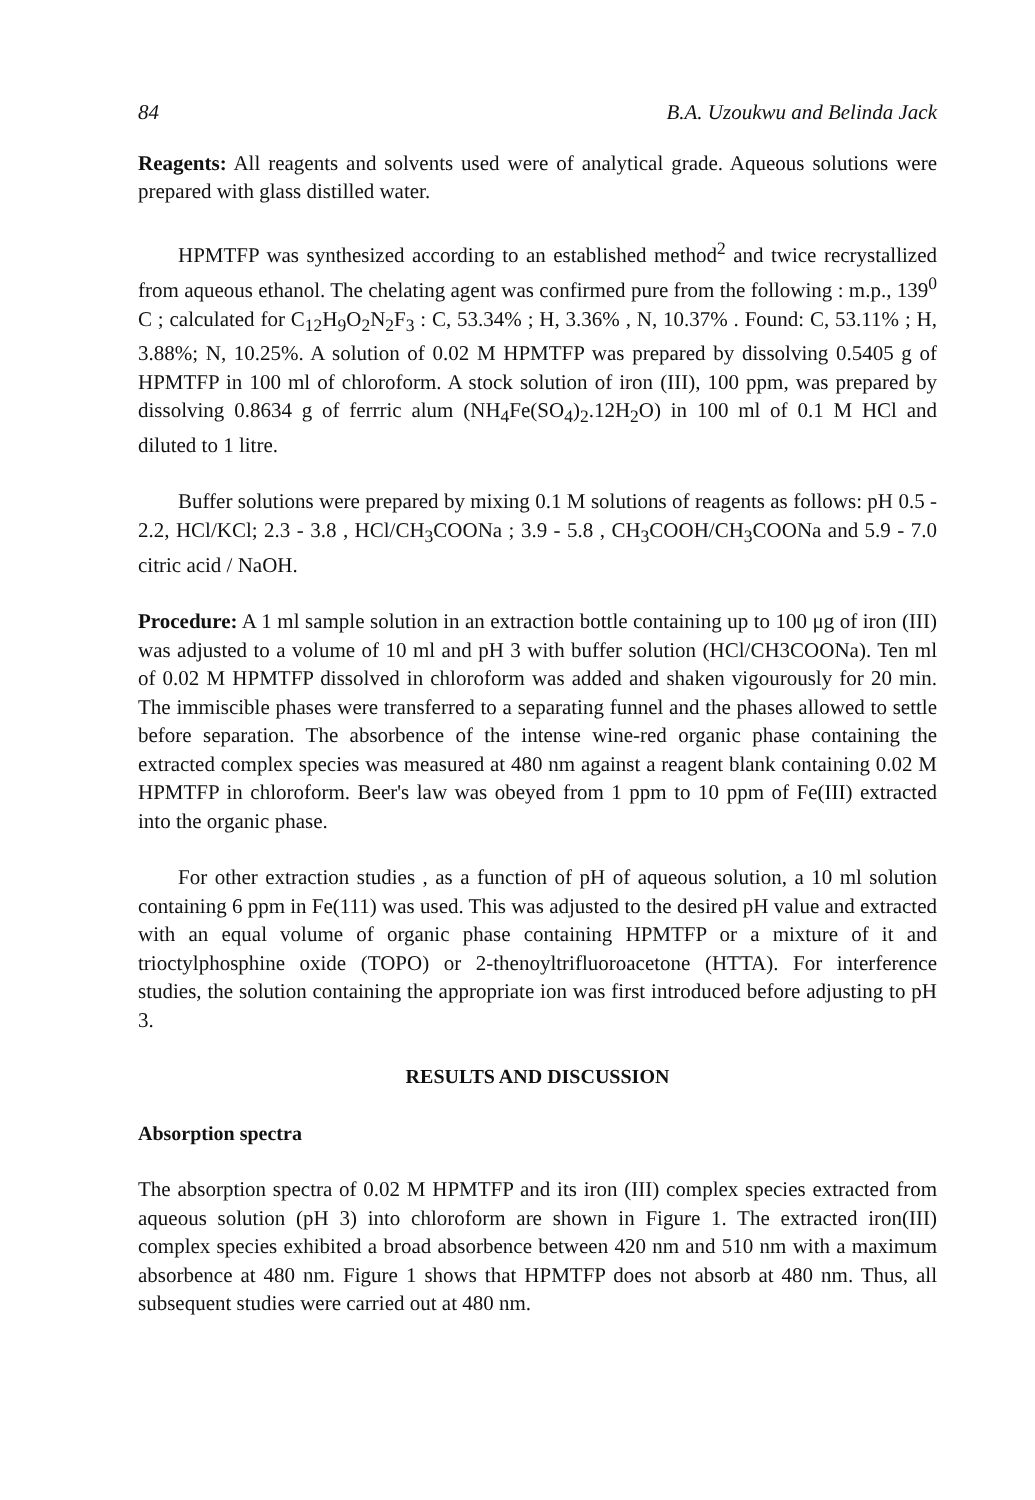84 B.A. Uzoukwu and Belinda Jack
Reagents: All reagents and solvents used were of analytical grade. Aqueous solutions were prepared with glass distilled water.
HPMTFP was synthesized according to an established method<sup>2</sup> and twice recrystallized from aqueous ethanol. The chelating agent was confirmed pure from the following : m.p., 139<sup>0</sup> C ; calculated for C<sub>12</sub>H<sub>9</sub>O<sub>2</sub>N<sub>2</sub>F<sub>3</sub> : C, 53.34% ; H, 3.36% , N, 10.37% . Found: C, 53.11% ; H, 3.88%; N, 10.25%. A solution of 0.02 M HPMTFP was prepared by dissolving 0.5405 g of HPMTFP in 100 ml of chloroform. A stock solution of iron (III), 100 ppm, was prepared by dissolving 0.8634 g of ferrric alum (NH<sub>4</sub>Fe(SO<sub>4</sub>)<sub>2</sub>.12H<sub>2</sub>O) in 100 ml of 0.1 M HCl and diluted to 1 litre.
Buffer solutions were prepared by mixing 0.1 M solutions of reagents as follows: pH 0.5 - 2.2, HCl/KCl; 2.3 - 3.8 , HCl/CH<sub>3</sub>COONa ; 3.9 - 5.8 , CH<sub>3</sub>COOH/CH<sub>3</sub>COONa and 5.9 - 7.0 citric acid / NaOH.
Procedure: A 1 ml sample solution in an extraction bottle containing up to 100 μg of iron (III) was adjusted to a volume of 10 ml and pH 3 with buffer solution (HCl/CH3COONa). Ten ml of 0.02 M HPMTFP dissolved in chloroform was added and shaken vigourously for 20 min. The immiscible phases were transferred to a separating funnel and the phases allowed to settle before separation. The absorbence of the intense wine-red organic phase containing the extracted complex species was measured at 480 nm against a reagent blank containing 0.02 M HPMTFP in chloroform. Beer's law was obeyed from 1 ppm to 10 ppm of Fe(III) extracted into the organic phase.
For other extraction studies , as a function of pH of aqueous solution, a 10 ml solution containing 6 ppm in Fe(111) was used. This was adjusted to the desired pH value and extracted with an equal volume of organic phase containing HPMTFP or a mixture of it and trioctylphosphine oxide (TOPO) or 2-thenoyltrifluoroacetone (HTTA). For interference studies, the solution containing the appropriate ion was first introduced before adjusting to pH 3.
RESULTS AND DISCUSSION
Absorption spectra
The absorption spectra of 0.02 M HPMTFP and its iron (III) complex species extracted from aqueous solution (pH 3) into chloroform are shown in Figure 1. The extracted iron(III) complex species exhibited a broad absorbence between 420 nm and 510 nm with a maximum absorbence at 480 nm. Figure 1 shows that HPMTFP does not absorb at 480 nm. Thus, all subsequent studies were carried out at 480 nm.